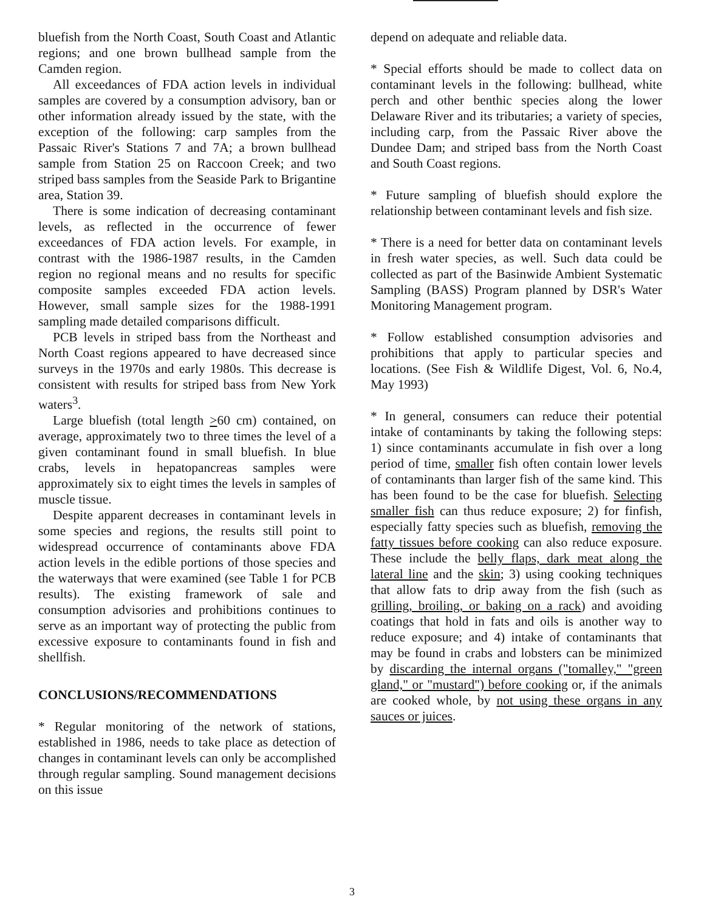bluefish from the North Coast, South Coast and Atlantic regions; and one brown bullhead sample from the Camden region.
All exceedances of FDA action levels in individual samples are covered by a consumption advisory, ban or other information already issued by the state, with the exception of the following: carp samples from the Passaic River's Stations 7 and 7A; a brown bullhead sample from Station 25 on Raccoon Creek; and two striped bass samples from the Seaside Park to Brigantine area, Station 39.
There is some indication of decreasing contaminant levels, as reflected in the occurrence of fewer exceedances of FDA action levels. For example, in contrast with the 1986-1987 results, in the Camden region no regional means and no results for specific composite samples exceeded FDA action levels. However, small sample sizes for the 1988-1991 sampling made detailed comparisons difficult.
PCB levels in striped bass from the Northeast and North Coast regions appeared to have decreased since surveys in the 1970s and early 1980s. This decrease is consistent with results for striped bass from New York waters<sup>3</sup>.
Large bluefish (total length >60 cm) contained, on average, approximately two to three times the level of a given contaminant found in small bluefish. In blue crabs, levels in hepatopancreas samples were approximately six to eight times the levels in samples of muscle tissue.
Despite apparent decreases in contaminant levels in some species and regions, the results still point to widespread occurrence of contaminants above FDA action levels in the edible portions of those species and the waterways that were examined (see Table 1 for PCB results). The existing framework of sale and consumption advisories and prohibitions continues to serve as an important way of protecting the public from excessive exposure to contaminants found in fish and shellfish.
CONCLUSIONS/RECOMMENDATIONS
* Regular monitoring of the network of stations, established in 1986, needs to take place as detection of changes in contaminant levels can only be accomplished through regular sampling. Sound management decisions on this issue
depend on adequate and reliable data.
* Special efforts should be made to collect data on contaminant levels in the following: bullhead, white perch and other benthic species along the lower Delaware River and its tributaries; a variety of species, including carp, from the Passaic River above the Dundee Dam; and striped bass from the North Coast and South Coast regions.
* Future sampling of bluefish should explore the relationship between contaminant levels and fish size.
* There is a need for better data on contaminant levels in fresh water species, as well. Such data could be collected as part of the Basinwide Ambient Systematic Sampling (BASS) Program planned by DSR's Water Monitoring Management program.
* Follow established consumption advisories and prohibitions that apply to particular species and locations. (See Fish & Wildlife Digest, Vol. 6, No.4, May 1993)
* In general, consumers can reduce their potential intake of contaminants by taking the following steps: 1) since contaminants accumulate in fish over a long period of time, smaller fish often contain lower levels of contaminants than larger fish of the same kind. This has been found to be the case for bluefish. Selecting smaller fish can thus reduce exposure; 2) for finfish, especially fatty species such as bluefish, removing the fatty tissues before cooking can also reduce exposure. These include the belly flaps, dark meat along the lateral line and the skin; 3) using cooking techniques that allow fats to drip away from the fish (such as grilling, broiling, or baking on a rack) and avoiding coatings that hold in fats and oils is another way to reduce exposure; and 4) intake of contaminants that may be found in crabs and lobsters can be minimized by discarding the internal organs ("tomalley," "green gland," or "mustard") before cooking or, if the animals are cooked whole, by not using these organs in any sauces or juices.
3